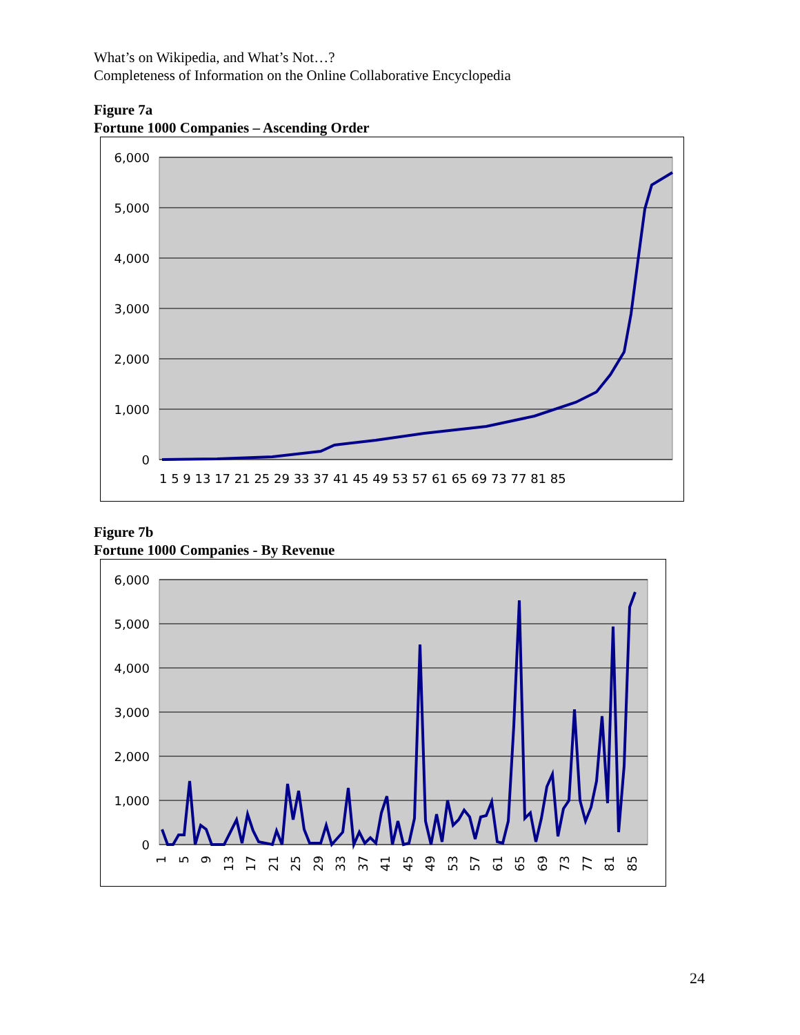What’s on Wikipedia, and What’s Not…?
Completeness of Information on the Online Collaborative Encyclopedia
Figure 7a
Fortune 1000 Companies – Ascending Order
6,000
5,000
4,000
3,000
2,000
1,000
0
1 5 9 13 17 21 25 29 33 37 41 45 49 53 57 61 65 69 73 77 81 85
Figure 7b
Fortune 1000 Companies - By Revenue
6,000
5,000
4,000
3,000
2,000
1,000
0
1
5
9
13
17
21
25
29
33
37
41
45
49
53
57
61
65
69
73
77
81
85
24